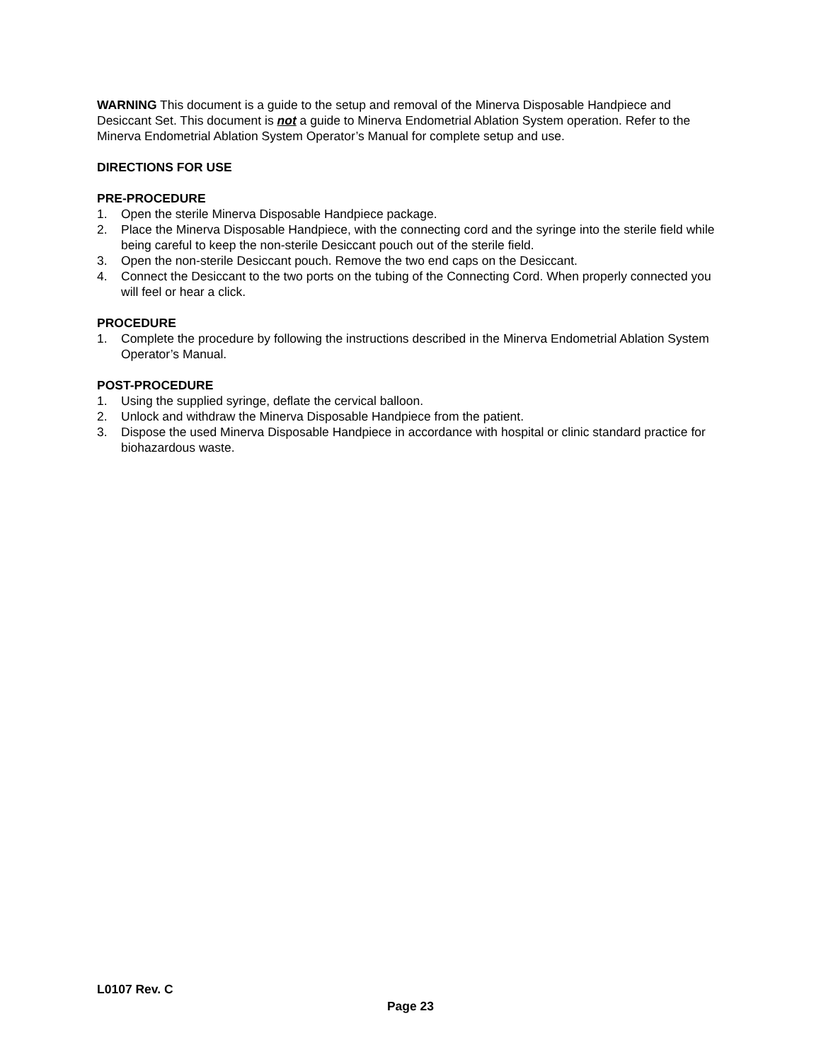WARNING This document is a guide to the setup and removal of the Minerva Disposable Handpiece and Desiccant Set. This document is not a guide to Minerva Endometrial Ablation System operation. Refer to the Minerva Endometrial Ablation System Operator’s Manual for complete setup and use.
DIRECTIONS FOR USE
PRE-PROCEDURE
1. Open the sterile Minerva Disposable Handpiece package.
2. Place the Minerva Disposable Handpiece, with the connecting cord and the syringe into the sterile field while being careful to keep the non-sterile Desiccant pouch out of the sterile field.
3. Open the non-sterile Desiccant pouch. Remove the two end caps on the Desiccant.
4. Connect the Desiccant to the two ports on the tubing of the Connecting Cord. When properly connected you will feel or hear a click.
PROCEDURE
1. Complete the procedure by following the instructions described in the Minerva Endometrial Ablation System Operator’s Manual.
POST-PROCEDURE
1. Using the supplied syringe, deflate the cervical balloon.
2. Unlock and withdraw the Minerva Disposable Handpiece from the patient.
3. Dispose the used Minerva Disposable Handpiece in accordance with hospital or clinic standard practice for biohazardous waste.
L0107 Rev. C
Page 23